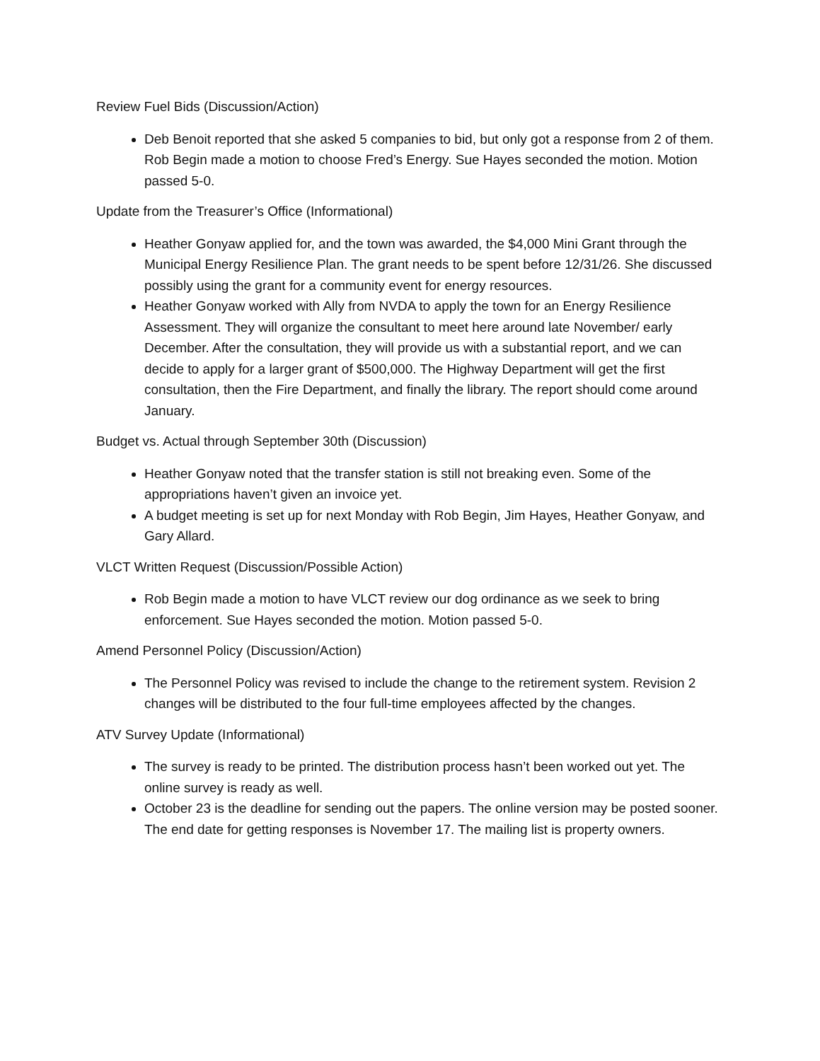Review Fuel Bids (Discussion/Action)
Deb Benoit reported that she asked 5 companies to bid, but only got a response from 2 of them. Rob Begin made a motion to choose Fred’s Energy. Sue Hayes seconded the motion. Motion passed 5-0.
Update from the Treasurer’s Office (Informational)
Heather Gonyaw applied for, and the town was awarded, the $4,000 Mini Grant through the Municipal Energy Resilience Plan. The grant needs to be spent before 12/31/26. She discussed possibly using the grant for a community event for energy resources.
Heather Gonyaw worked with Ally from NVDA to apply the town for an Energy Resilience Assessment. They will organize the consultant to meet here around late November/ early December. After the consultation, they will provide us with a substantial report, and we can decide to apply for a larger grant of $500,000. The Highway Department will get the first consultation, then the Fire Department, and finally the library. The report should come around January.
Budget vs. Actual through September 30th (Discussion)
Heather Gonyaw noted that the transfer station is still not breaking even. Some of the appropriations haven’t given an invoice yet.
A budget meeting is set up for next Monday with Rob Begin, Jim Hayes, Heather Gonyaw, and Gary Allard.
VLCT Written Request (Discussion/Possible Action)
Rob Begin made a motion to have VLCT review our dog ordinance as we seek to bring enforcement. Sue Hayes seconded the motion. Motion passed 5-0.
Amend Personnel Policy (Discussion/Action)
The Personnel Policy was revised to include the change to the retirement system. Revision 2 changes will be distributed to the four full-time employees affected by the changes.
ATV Survey Update (Informational)
The survey is ready to be printed. The distribution process hasn’t been worked out yet. The online survey is ready as well.
October 23 is the deadline for sending out the papers. The online version may be posted sooner. The end date for getting responses is November 17. The mailing list is property owners.